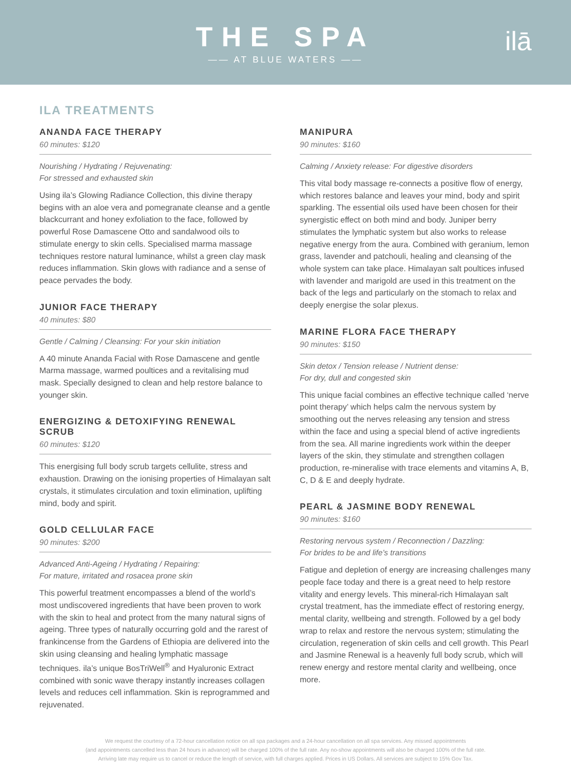THE SPA
—— AT BLUE WATERS ——
ilā
ILA TREATMENTS
ANANDA FACE THERAPY
60 minutes: $120
Nourishing / Hydrating / Rejuvenating:
For stressed and exhausted skin
Using ila’s Glowing Radiance Collection, this divine therapy begins with an aloe vera and pomegranate cleanse and a gentle blackcurrant and honey exfoliation to the face, followed by powerful Rose Damascene Otto and sandalwood oils to stimulate energy to skin cells. Specialised marma massage techniques restore natural luminance, whilst a green clay mask reduces inflammation. Skin glows with radiance and a sense of peace pervades the body.
JUNIOR FACE THERAPY
40 minutes: $80
Gentle / Calming / Cleansing: For your skin initiation
A 40 minute Ananda Facial with Rose Damascene and gentle Marma massage, warmed poultices and a revitalising mud mask. Specially designed to clean and help restore balance to younger skin.
ENERGIZING & DETOXIFYING RENEWAL SCRUB
60 minutes: $120
This energising full body scrub targets cellulite, stress and exhaustion. Drawing on the ionising properties of Himalayan salt crystals, it stimulates circulation and toxin elimination, uplifting mind, body and spirit.
GOLD CELLULAR FACE
90 minutes: $200
Advanced Anti-Ageing / Hydrating / Repairing:
For mature, irritated and rosacea prone skin
This powerful treatment encompasses a blend of the world’s most undiscovered ingredients that have been proven to work with the skin to heal and protect from the many natural signs of ageing. Three types of naturally occurring gold and the rarest of frankincense from the Gardens of Ethiopia are delivered into the skin using cleansing and healing lymphatic massage techniques. ila’s unique BosTriWell<sup>®</sup> and Hyaluronic Extract combined with sonic wave therapy instantly increases collagen levels and reduces cell inflammation. Skin is reprogrammed and rejuvenated.
MANIPURA
90 minutes: $160
Calming / Anxiety release: For digestive disorders
This vital body massage re-connects a positive flow of energy, which restores balance and leaves your mind, body and spirit sparkling. The essential oils used have been chosen for their synergistic effect on both mind and body. Juniper berry stimulates the lymphatic system but also works to release negative energy from the aura. Combined with geranium, lemon grass, lavender and patchouli, healing and cleansing of the whole system can take place. Himalayan salt poultices infused with lavender and marigold are used in this treatment on the back of the legs and particularly on the stomach to relax and deeply energise the solar plexus.
MARINE FLORA FACE THERAPY
90 minutes: $150
Skin detox / Tension release / Nutrient dense:
For dry, dull and congested skin
This unique facial combines an effective technique called ‘nerve point therapy’ which helps calm the nervous system by smoothing out the nerves releasing any tension and stress within the face and using a special blend of active ingredients from the sea. All marine ingredients work within the deeper layers of the skin, they stimulate and strengthen collagen production, re-mineralise with trace elements and vitamins A, B, C, D & E and deeply hydrate.
PEARL & JASMINE BODY RENEWAL
90 minutes: $160
Restoring nervous system / Reconnection / Dazzling:
For brides to be and life’s transitions
Fatigue and depletion of energy are increasing challenges many people face today and there is a great need to help restore vitality and energy levels. This mineral-rich Himalayan salt crystal treatment, has the immediate effect of restoring energy, mental clarity, wellbeing and strength. Followed by a gel body wrap to relax and restore the nervous system; stimulating the circulation, regeneration of skin cells and cell growth. This Pearl and Jasmine Renewal is a heavenly full body scrub, which will renew energy and restore mental clarity and wellbeing, once more.
We request the courtesy of a 72-hour cancellation notice on all spa packages and a 24-hour cancellation on all spa services. Any missed appointments
(and appointments cancelled less than 24 hours in advance) will be charged 100% of the full rate. Any no-show appointments will also be charged 100% of the full rate.
Arriving late may require us to cancel or reduce the length of service, with full charges applied. Prices in US Dollars. All services are subject to 15% Gov Tax.